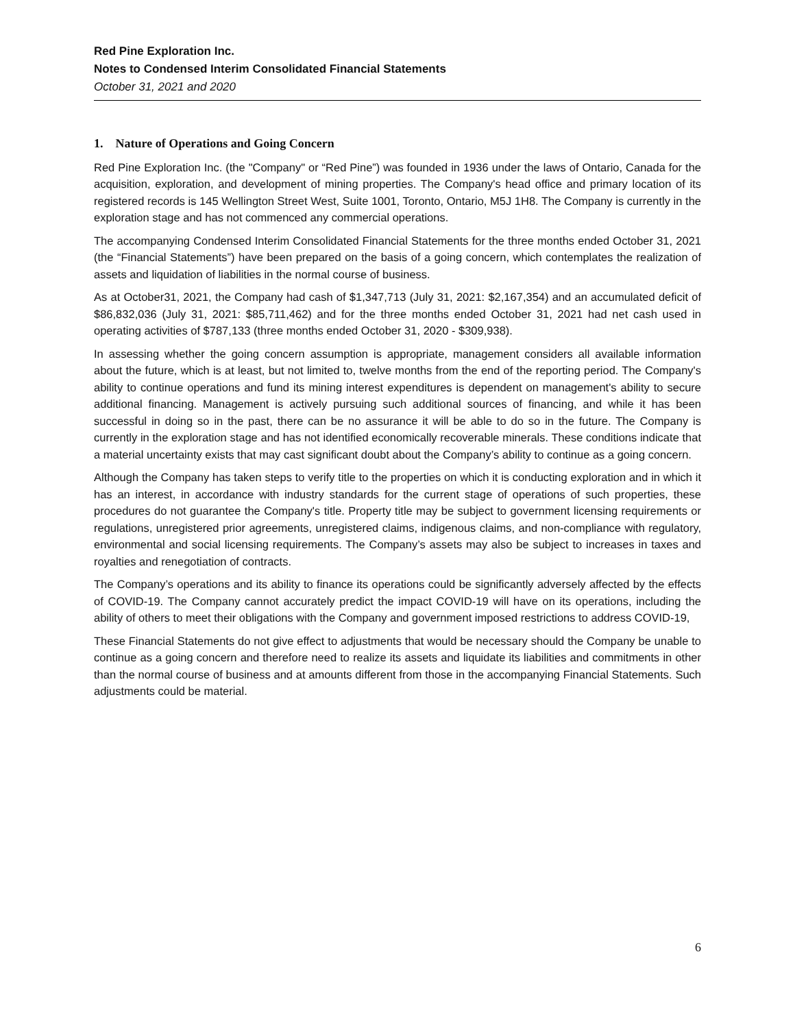Red Pine Exploration Inc.
Notes to Condensed Interim Consolidated Financial Statements
October 31, 2021 and 2020
1. Nature of Operations and Going Concern
Red Pine Exploration Inc. (the "Company" or “Red Pine”) was founded in 1936 under the laws of Ontario, Canada for the acquisition, exploration, and development of mining properties. The Company's head office and primary location of its registered records is 145 Wellington Street West, Suite 1001, Toronto, Ontario, M5J 1H8. The Company is currently in the exploration stage and has not commenced any commercial operations.
The accompanying Condensed Interim Consolidated Financial Statements for the three months ended October 31, 2021 (the “Financial Statements”) have been prepared on the basis of a going concern, which contemplates the realization of assets and liquidation of liabilities in the normal course of business.
As at October31, 2021, the Company had cash of $1,347,713 (July 31, 2021: $2,167,354) and an accumulated deficit of $86,832,036 (July 31, 2021: $85,711,462) and for the three months ended October 31, 2021 had net cash used in operating activities of $787,133 (three months ended October 31, 2020 - $309,938).
In assessing whether the going concern assumption is appropriate, management considers all available information about the future, which is at least, but not limited to, twelve months from the end of the reporting period. The Company's ability to continue operations and fund its mining interest expenditures is dependent on management's ability to secure additional financing. Management is actively pursuing such additional sources of financing, and while it has been successful in doing so in the past, there can be no assurance it will be able to do so in the future. The Company is currently in the exploration stage and has not identified economically recoverable minerals. These conditions indicate that a material uncertainty exists that may cast significant doubt about the Company’s ability to continue as a going concern.
Although the Company has taken steps to verify title to the properties on which it is conducting exploration and in which it has an interest, in accordance with industry standards for the current stage of operations of such properties, these procedures do not guarantee the Company's title. Property title may be subject to government licensing requirements or regulations, unregistered prior agreements, unregistered claims, indigenous claims, and non-compliance with regulatory, environmental and social licensing requirements. The Company’s assets may also be subject to increases in taxes and royalties and renegotiation of contracts.
The Company’s operations and its ability to finance its operations could be significantly adversely affected by the effects of COVID-19. The Company cannot accurately predict the impact COVID-19 will have on its operations, including the ability of others to meet their obligations with the Company and government imposed restrictions to address COVID-19,
These Financial Statements do not give effect to adjustments that would be necessary should the Company be unable to continue as a going concern and therefore need to realize its assets and liquidate its liabilities and commitments in other than the normal course of business and at amounts different from those in the accompanying Financial Statements. Such adjustments could be material.
6